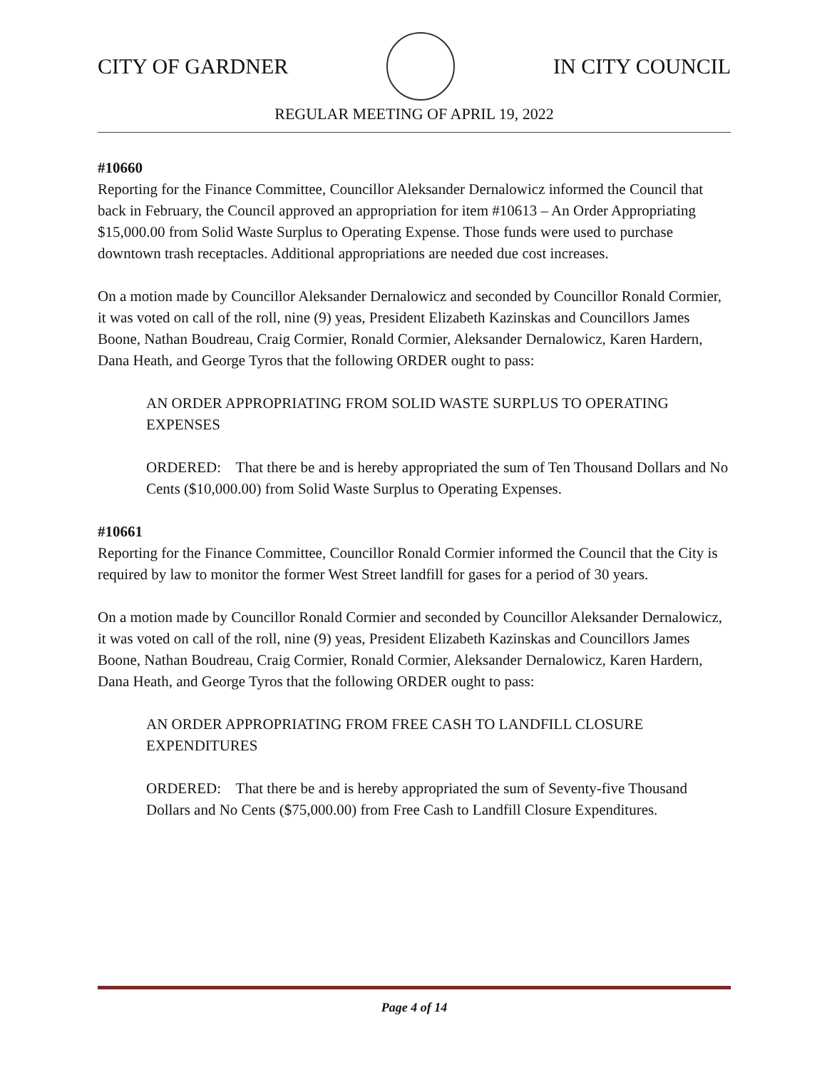CITY OF GARDNER IN CITY COUNCIL
REGULAR MEETING OF APRIL 19, 2022
#10660
Reporting for the Finance Committee, Councillor Aleksander Dernalowicz informed the Council that back in February, the Council approved an appropriation for item #10613 – An Order Appropriating $15,000.00 from Solid Waste Surplus to Operating Expense. Those funds were used to purchase downtown trash receptacles. Additional appropriations are needed due cost increases.
On a motion made by Councillor Aleksander Dernalowicz and seconded by Councillor Ronald Cormier, it was voted on call of the roll, nine (9) yeas, President Elizabeth Kazinskas and Councillors James Boone, Nathan Boudreau, Craig Cormier, Ronald Cormier, Aleksander Dernalowicz, Karen Hardern, Dana Heath, and George Tyros that the following ORDER ought to pass:
AN ORDER APPROPRIATING FROM SOLID WASTE SURPLUS TO OPERATING EXPENSES
ORDERED: That there be and is hereby appropriated the sum of Ten Thousand Dollars and No Cents ($10,000.00) from Solid Waste Surplus to Operating Expenses.
#10661
Reporting for the Finance Committee, Councillor Ronald Cormier informed the Council that the City is required by law to monitor the former West Street landfill for gases for a period of 30 years.
On a motion made by Councillor Ronald Cormier and seconded by Councillor Aleksander Dernalowicz, it was voted on call of the roll, nine (9) yeas, President Elizabeth Kazinskas and Councillors James Boone, Nathan Boudreau, Craig Cormier, Ronald Cormier, Aleksander Dernalowicz, Karen Hardern, Dana Heath, and George Tyros that the following ORDER ought to pass:
AN ORDER APPROPRIATING FROM FREE CASH TO LANDFILL CLOSURE EXPENDITURES
ORDERED: That there be and is hereby appropriated the sum of Seventy-five Thousand Dollars and No Cents ($75,000.00) from Free Cash to Landfill Closure Expenditures.
Page 4 of 14